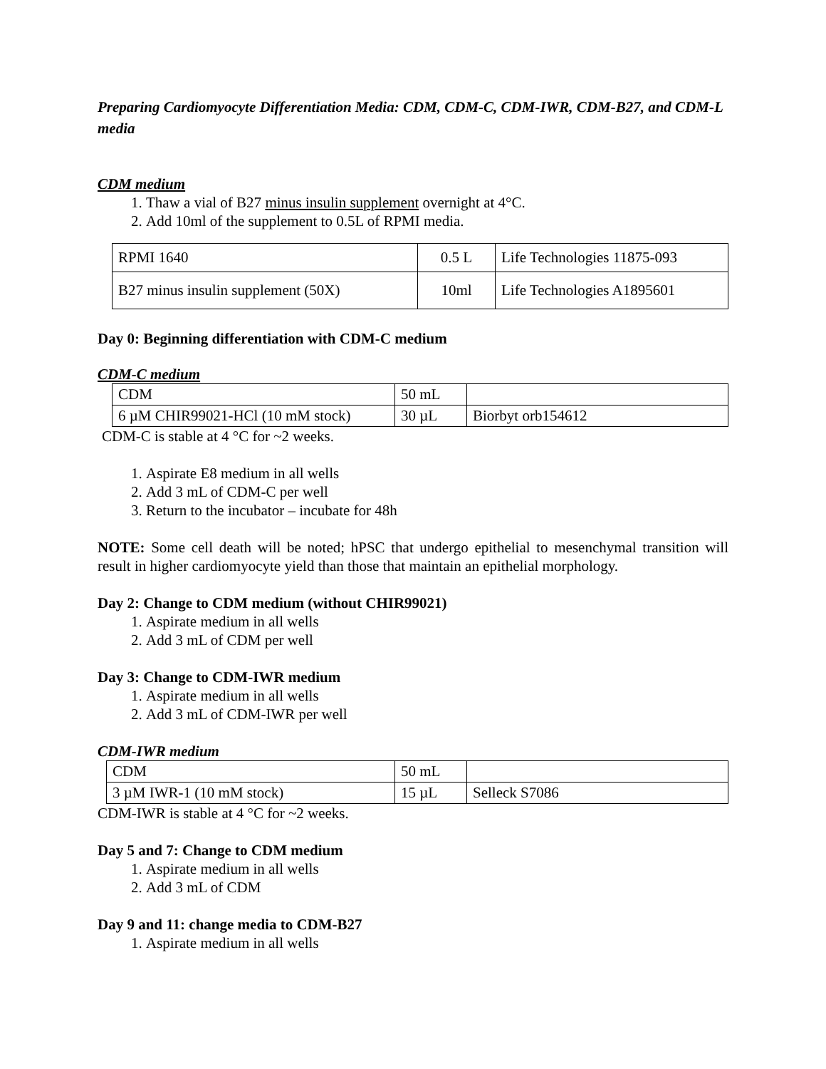Preparing Cardiomyocyte Differentiation Media: CDM, CDM-C, CDM-IWR, CDM-B27, and CDM-L media
CDM medium
1. Thaw a vial of B27 minus insulin supplement overnight at 4°C.
2. Add 10ml of the supplement to 0.5L of RPMI media.
| RPMI 1640 | 0.5 L | Life Technologies 11875-093 |
| B27 minus insulin supplement (50X) | 10ml | Life Technologies A1895601 |
Day 0: Beginning differentiation with CDM-C medium
CDM-C medium
| CDM | 50 mL | |
| 6 µM CHIR99021-HCl (10 mM stock) | 30 µL | Biorbyt orb154612 |
CDM-C is stable at 4 °C for ~2 weeks.
1. Aspirate E8 medium in all wells
2. Add 3 mL of CDM-C per well
3. Return to the incubator – incubate for 48h
NOTE: Some cell death will be noted; hPSC that undergo epithelial to mesenchymal transition will result in higher cardiomyocyte yield than those that maintain an epithelial morphology.
Day 2: Change to CDM medium (without CHIR99021)
1. Aspirate medium in all wells
2. Add 3 mL of CDM per well
Day 3: Change to CDM-IWR medium
1. Aspirate medium in all wells
2. Add 3 mL of CDM-IWR per well
CDM-IWR medium
| CDM | 50 mL | |
| 3 µM IWR-1 (10 mM stock) | 15 µL | Selleck S7086 |
CDM-IWR is stable at 4 °C for ~2 weeks.
Day 5 and 7: Change to CDM medium
1. Aspirate medium in all wells
2. Add 3 mL of CDM
Day 9 and 11: change media to CDM-B27
1. Aspirate medium in all wells